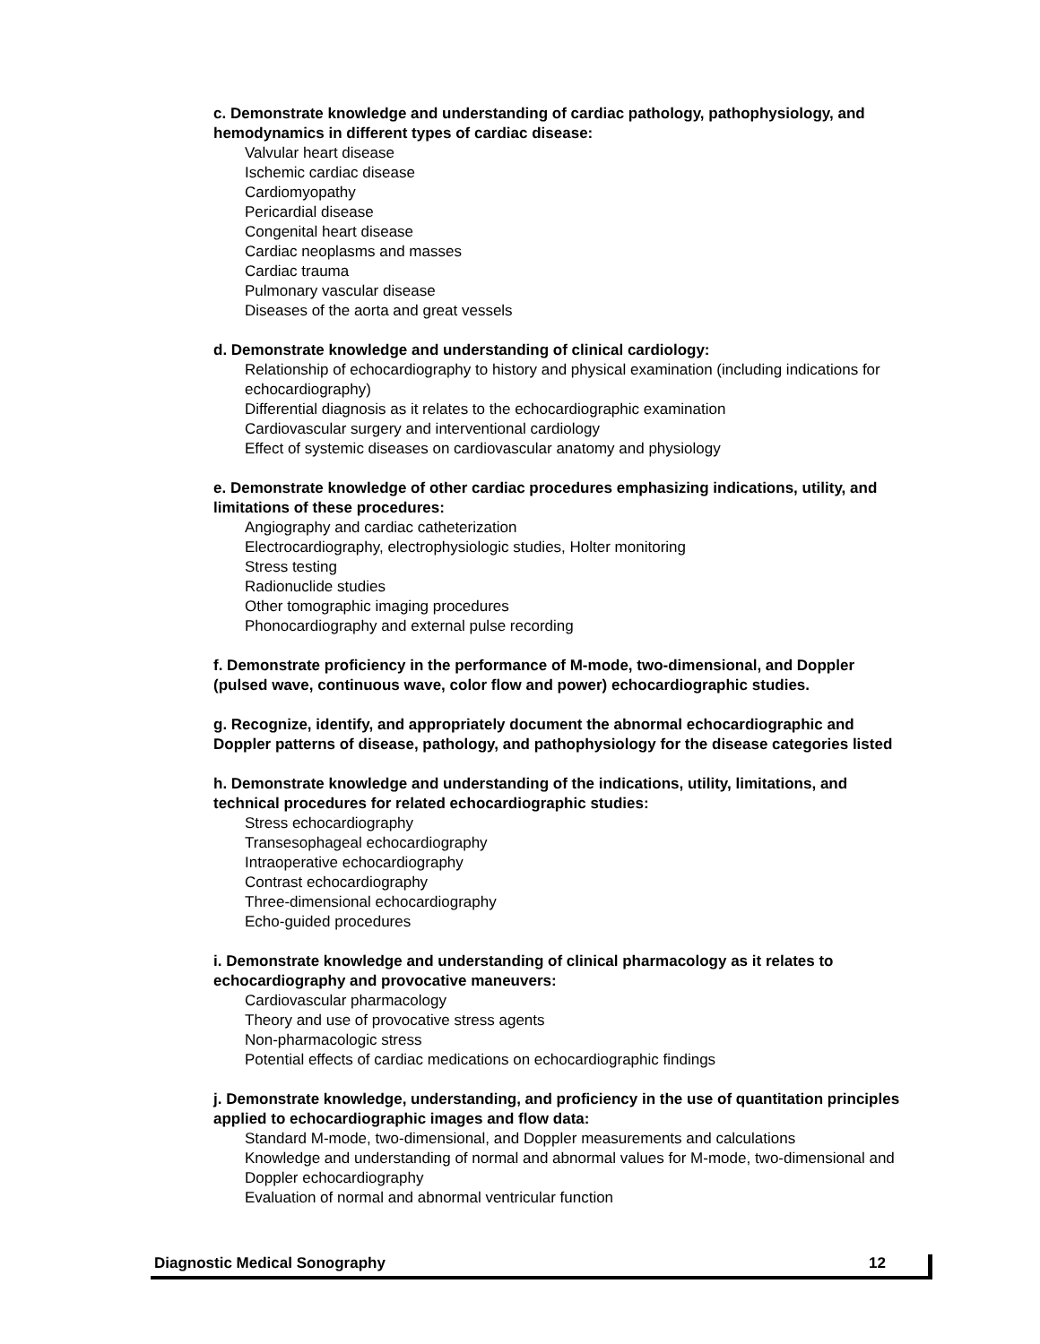c. Demonstrate knowledge and understanding of cardiac pathology, pathophysiology, and hemodynamics in different types of cardiac disease:
Valvular heart disease
Ischemic cardiac disease
Cardiomyopathy
Pericardial disease
Congenital heart disease
Cardiac neoplasms and masses
Cardiac trauma
Pulmonary vascular disease
Diseases of the aorta and great vessels
d. Demonstrate knowledge and understanding of clinical cardiology:
Relationship of echocardiography to history and physical examination (including indications for echocardiography)
Differential diagnosis as it relates to the echocardiographic examination
Cardiovascular surgery and interventional cardiology
Effect of systemic diseases on cardiovascular anatomy and physiology
e. Demonstrate knowledge of other cardiac procedures emphasizing indications, utility, and limitations of these procedures:
Angiography and cardiac catheterization
Electrocardiography, electrophysiologic studies, Holter monitoring
Stress testing
Radionuclide studies
Other tomographic imaging procedures
Phonocardiography and external pulse recording
f. Demonstrate proficiency in the performance of M-mode, two-dimensional, and Doppler (pulsed wave, continuous wave, color flow and power) echocardiographic studies.
g. Recognize, identify, and appropriately document the abnormal echocardiographic and Doppler patterns of disease, pathology, and pathophysiology for the disease categories listed
h. Demonstrate knowledge and understanding of the indications, utility, limitations, and technical procedures for related echocardiographic studies:
Stress echocardiography
Transesophageal echocardiography
Intraoperative echocardiography
Contrast echocardiography
Three-dimensional echocardiography
Echo-guided procedures
i. Demonstrate knowledge and understanding of clinical pharmacology as it relates to echocardiography and provocative maneuvers:
Cardiovascular pharmacology
Theory and use of provocative stress agents
Non-pharmacologic stress
Potential effects of cardiac medications on echocardiographic findings
j. Demonstrate knowledge, understanding, and proficiency in the use of quantitation principles applied to echocardiographic images and flow data:
Standard M-mode, two-dimensional, and Doppler measurements and calculations
Knowledge and understanding of normal and abnormal values for M-mode, two-dimensional and Doppler echocardiography
Evaluation of normal and abnormal ventricular function
Diagnostic Medical Sonography 12